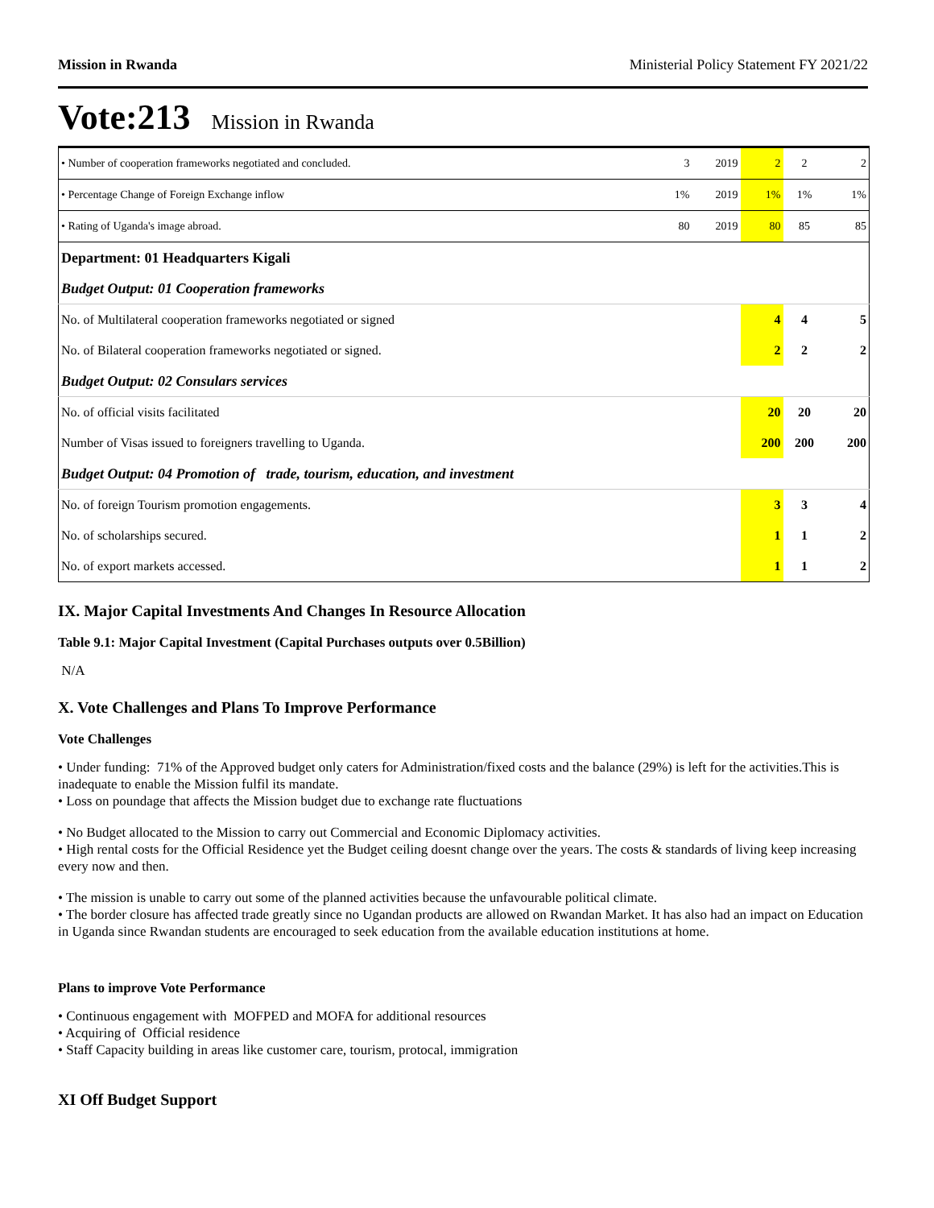Mission in Rwanda Ministerial Policy Statement FY 2021/22
Vote:213 Mission in Rwanda
| • Number of cooperation frameworks negotiated and concluded. | 3 | 2019 | 2 | 2 | 2 |
| • Percentage Change of Foreign Exchange inflow | 1% | 2019 | 1% | 1% | 1% |
| • Rating of Uganda's image abroad. | 80 | 2019 | 80 | 85 | 85 |
| Department: 01 Headquarters Kigali | | | | | |
| Budget Output: 01 Cooperation frameworks | | | | | |
| No. of Multilateral cooperation frameworks negotiated or signed | | | 4 | 4 | 5 |
| No. of Bilateral cooperation frameworks negotiated or signed. | | | 2 | 2 | 2 |
| Budget Output: 02 Consulars services | | | | | |
| No. of official visits facilitated | | | 20 | 20 | 20 |
| Number of Visas issued to foreigners travelling to Uganda. | | | 200 | 200 | 200 |
| Budget Output: 04 Promotion of trade, tourism, education, and investment | | | | | |
| No. of foreign Tourism promotion engagements. | | | 3 | 3 | 4 |
| No. of scholarships secured. | | | 1 | 1 | 2 |
| No. of export markets accessed. | | | 1 | 1 | 2 |
IX. Major Capital Investments And Changes In Resource Allocation
Table 9.1: Major Capital Investment (Capital Purchases outputs over 0.5Billion)
N/A
X. Vote Challenges and Plans To Improve Performance
Vote Challenges
• Under funding: 71% of the Approved budget only caters for Administration/fixed costs and the balance (29%) is left for the activities.This is inadequate to enable the Mission fulfil its mandate.
• Loss on poundage that affects the Mission budget due to exchange rate fluctuations
• No Budget allocated to the Mission to carry out Commercial and Economic Diplomacy activities.
• High rental costs for the Official Residence yet the Budget ceiling doesnt change over the years. The costs & standards of living keep increasing every now and then.
• The mission is unable to carry out some of the planned activities because the unfavourable political climate.
• The border closure has affected trade greatly since no Ugandan products are allowed on Rwandan Market. It has also had an impact on Education in Uganda since Rwandan students are encouraged to seek education from the available education institutions at home.
Plans to improve Vote Performance
• Continuous engagement with MOFPED and MOFA for additional resources
• Acquiring of Official residence
• Staff Capacity building in areas like customer care, tourism, protocal, immigration
XI Off Budget Support